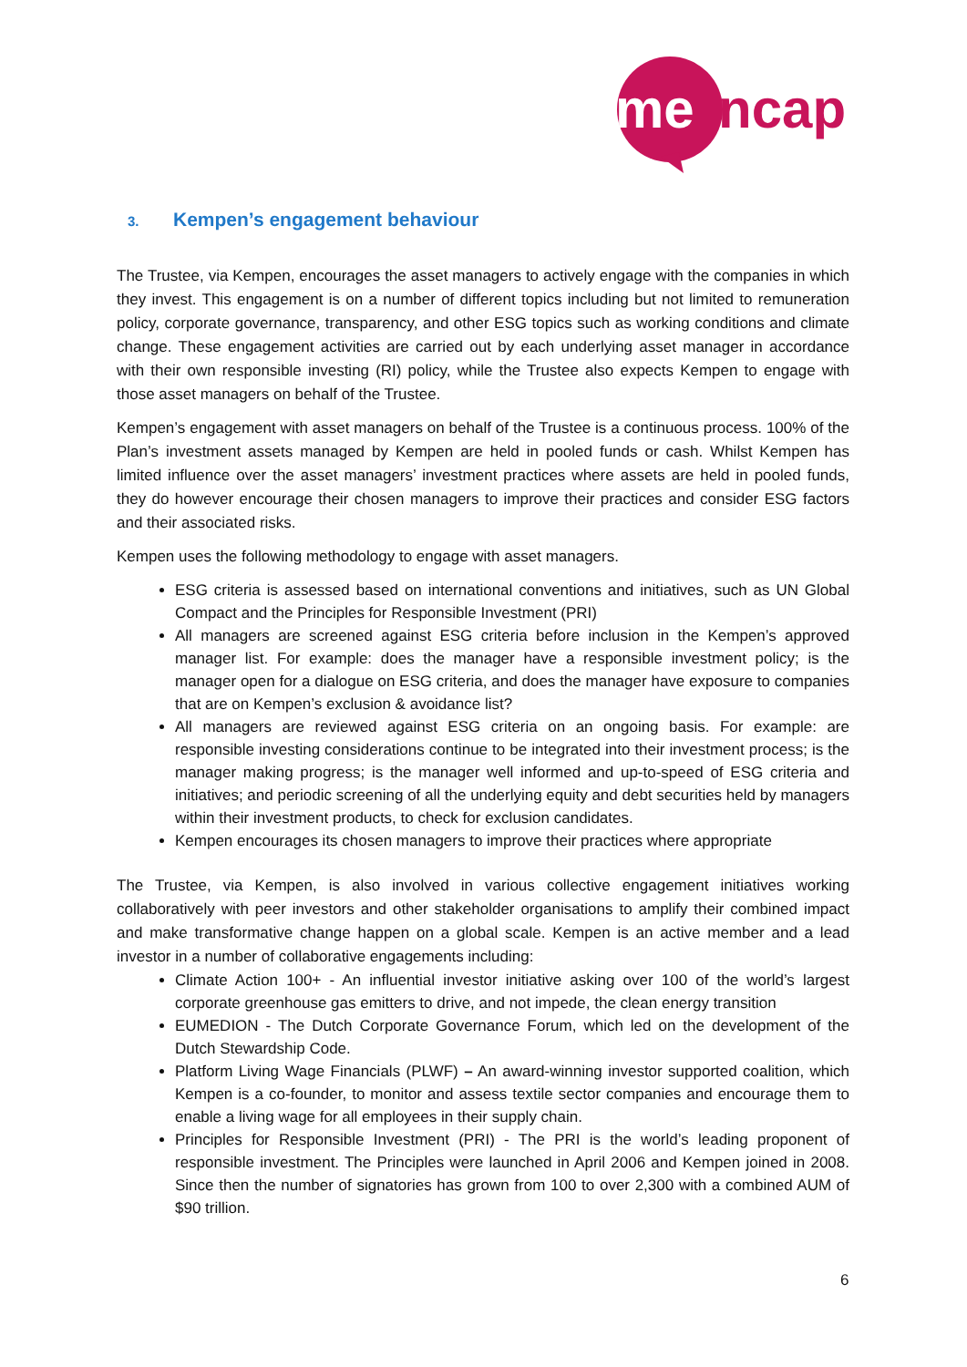me
ncap
3. Kempen’s engagement behaviour
The Trustee, via Kempen, encourages the asset managers to actively engage with the companies in which they invest. This engagement is on a number of different topics including but not limited to remuneration policy, corporate governance, transparency, and other ESG topics such as working conditions and climate change. These engagement activities are carried out by each underlying asset manager in accordance with their own responsible investing (RI) policy, while the Trustee also expects Kempen to engage with those asset managers on behalf of the Trustee.
Kempen’s engagement with asset managers on behalf of the Trustee is a continuous process. 100% of the Plan’s investment assets managed by Kempen are held in pooled funds or cash. Whilst Kempen has limited influence over the asset managers’ investment practices where assets are held in pooled funds, they do however encourage their chosen managers to improve their practices and consider ESG factors and their associated risks.
Kempen uses the following methodology to engage with asset managers.
ESG criteria is assessed based on international conventions and initiatives, such as UN Global Compact and the Principles for Responsible Investment (PRI)
All managers are screened against ESG criteria before inclusion in the Kempen’s approved manager list. For example: does the manager have a responsible investment policy; is the manager open for a dialogue on ESG criteria, and does the manager have exposure to companies that are on Kempen’s exclusion & avoidance list?
All managers are reviewed against ESG criteria on an ongoing basis. For example: are responsible investing considerations continue to be integrated into their investment process; is the manager making progress; is the manager well informed and up-to-speed of ESG criteria and initiatives; and periodic screening of all the underlying equity and debt securities held by managers within their investment products, to check for exclusion candidates.
Kempen encourages its chosen managers to improve their practices where appropriate
The Trustee, via Kempen, is also involved in various collective engagement initiatives working collaboratively with peer investors and other stakeholder organisations to amplify their combined impact and make transformative change happen on a global scale. Kempen is an active member and a lead investor in a number of collaborative engagements including:
Climate Action 100+ - An influential investor initiative asking over 100 of the world’s largest corporate greenhouse gas emitters to drive, and not impede, the clean energy transition
EUMEDION - The Dutch Corporate Governance Forum, which led on the development of the Dutch Stewardship Code.
Platform Living Wage Financials (PLWF) – An award-winning investor supported coalition, which Kempen is a co-founder, to monitor and assess textile sector companies and encourage them to enable a living wage for all employees in their supply chain.
Principles for Responsible Investment (PRI) - The PRI is the world’s leading proponent of responsible investment. The Principles were launched in April 2006 and Kempen joined in 2008. Since then the number of signatories has grown from 100 to over 2,300 with a combined AUM of $90 trillion.
6